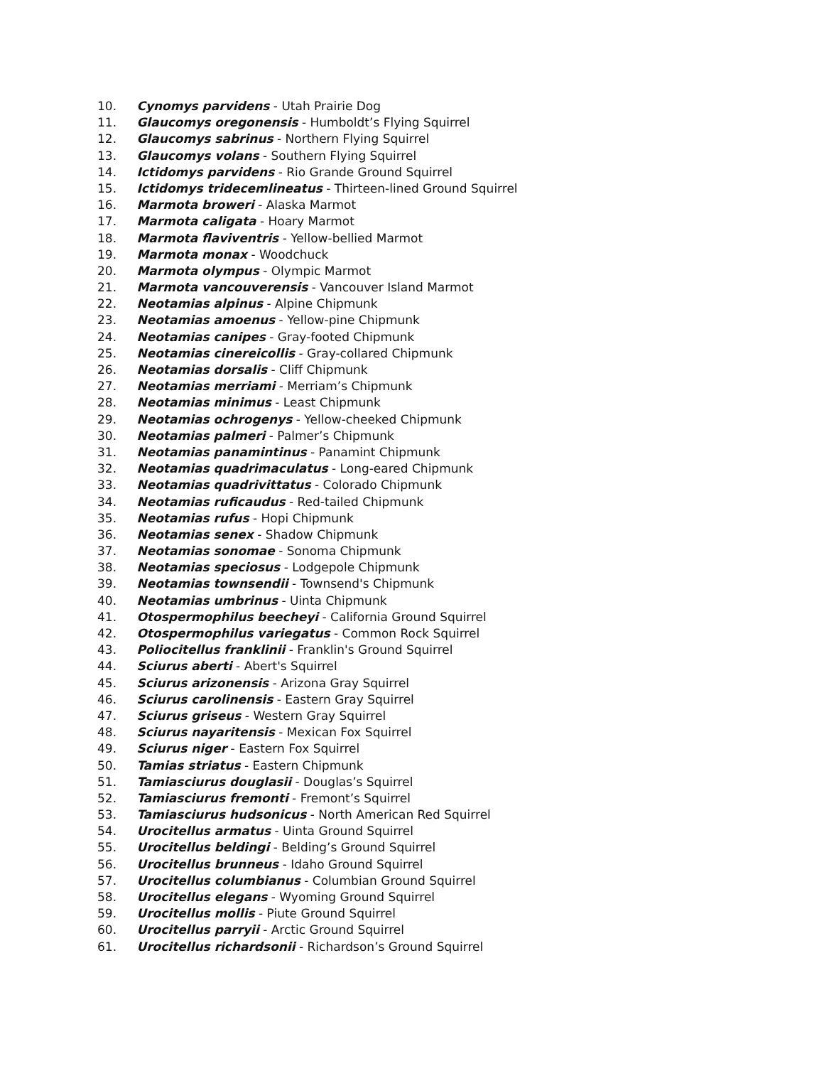10. Cynomys parvidens - Utah Prairie Dog
11. Glaucomys oregonensis - Humboldt’s Flying Squirrel
12. Glaucomys sabrinus - Northern Flying Squirrel
13. Glaucomys volans - Southern Flying Squirrel
14. Ictidomys parvidens - Rio Grande Ground Squirrel
15. Ictidomys tridecemlineatus - Thirteen-lined Ground Squirrel
16. Marmota broweri - Alaska Marmot
17. Marmota caligata - Hoary Marmot
18. Marmota flaviventris - Yellow-bellied Marmot
19. Marmota monax - Woodchuck
20. Marmota olympus - Olympic Marmot
21. Marmota vancouverensis - Vancouver Island Marmot
22. Neotamias alpinus - Alpine Chipmunk
23. Neotamias amoenus - Yellow-pine Chipmunk
24. Neotamias canipes - Gray-footed Chipmunk
25. Neotamias cinereicollis - Gray-collared Chipmunk
26. Neotamias dorsalis - Cliff Chipmunk
27. Neotamias merriami - Merriam’s Chipmunk
28. Neotamias minimus - Least Chipmunk
29. Neotamias ochrogenys - Yellow-cheeked Chipmunk
30. Neotamias palmeri - Palmer’s Chipmunk
31. Neotamias panamintinus - Panamint Chipmunk
32. Neotamias quadrimaculatus - Long-eared Chipmunk
33. Neotamias quadrivittatus - Colorado Chipmunk
34. Neotamias ruficaudus - Red-tailed Chipmunk
35. Neotamias rufus - Hopi Chipmunk
36. Neotamias senex - Shadow Chipmunk
37. Neotamias sonomae - Sonoma Chipmunk
38. Neotamias speciosus - Lodgepole Chipmunk
39. Neotamias townsendii - Townsend's Chipmunk
40. Neotamias umbrinus - Uinta Chipmunk
41. Otospermophilus beecheyi - California Ground Squirrel
42. Otospermophilus variegatus - Common Rock Squirrel
43. Poliocitellus franklinii - Franklin's Ground Squirrel
44. Sciurus aberti - Abert's Squirrel
45. Sciurus arizonensis - Arizona Gray Squirrel
46. Sciurus carolinensis - Eastern Gray Squirrel
47. Sciurus griseus - Western Gray Squirrel
48. Sciurus nayaritensis - Mexican Fox Squirrel
49. Sciurus niger - Eastern Fox Squirrel
50. Tamias striatus - Eastern Chipmunk
51. Tamiasciurus douglasii - Douglas’s Squirrel
52. Tamiasciurus fremonti - Fremont’s Squirrel
53. Tamiasciurus hudsonicus - North American Red Squirrel
54. Urocitellus armatus - Uinta Ground Squirrel
55. Urocitellus beldingi - Belding’s Ground Squirrel
56. Urocitellus brunneus - Idaho Ground Squirrel
57. Urocitellus columbianus - Columbian Ground Squirrel
58. Urocitellus elegans - Wyoming Ground Squirrel
59. Urocitellus mollis - Piute Ground Squirrel
60. Urocitellus parryii - Arctic Ground Squirrel
61. Urocitellus richardsonii - Richardson’s Ground Squirrel